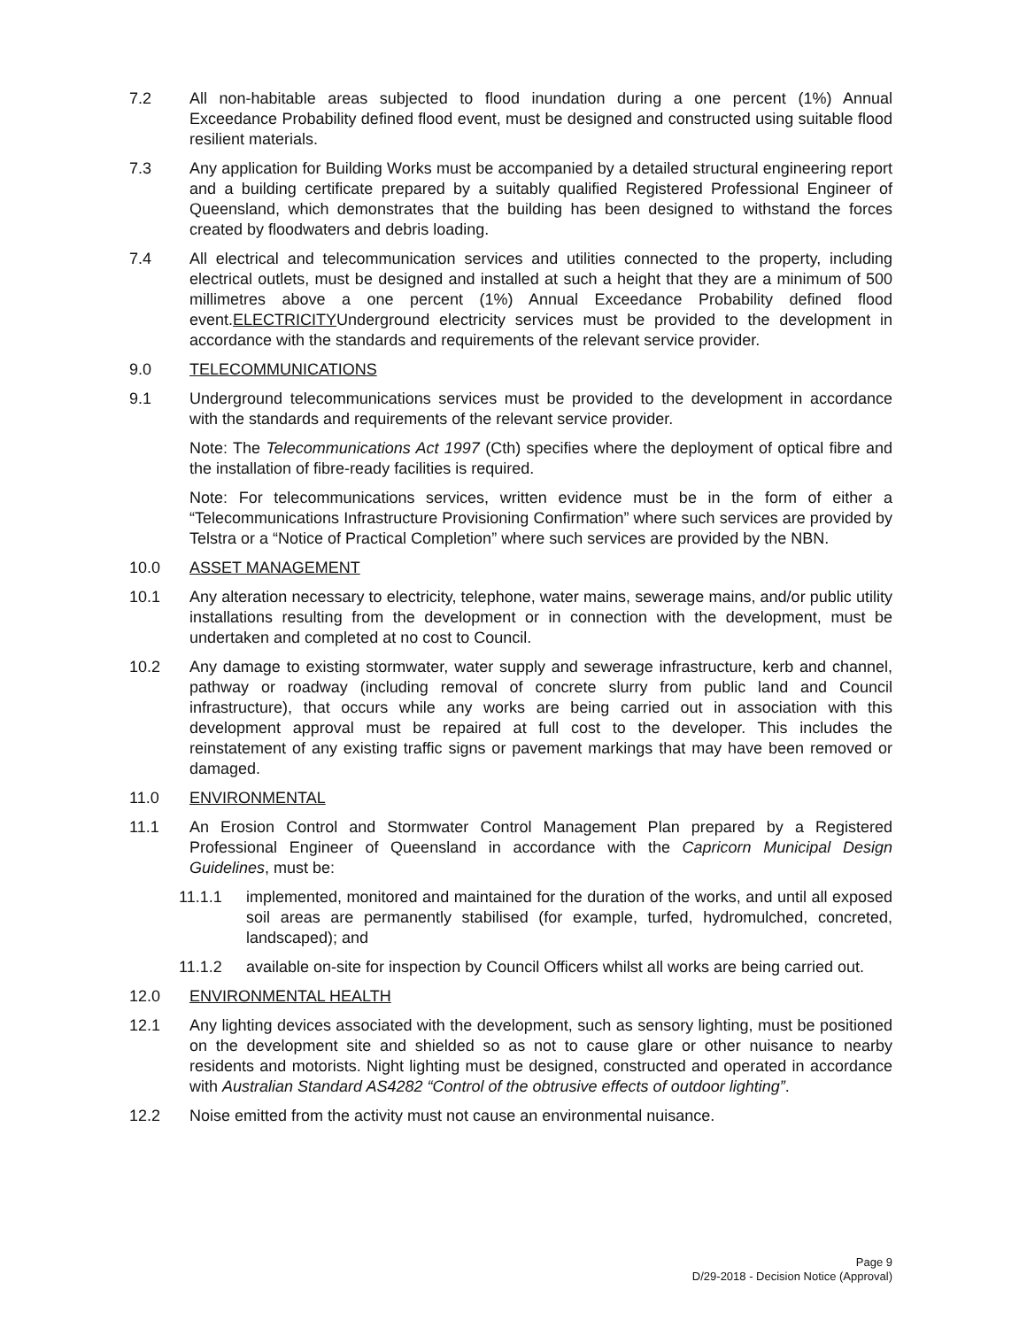7.2 All non-habitable areas subjected to flood inundation during a one percent (1%) Annual Exceedance Probability defined flood event, must be designed and constructed using suitable flood resilient materials.
7.3 Any application for Building Works must be accompanied by a detailed structural engineering report and a building certificate prepared by a suitably qualified Registered Professional Engineer of Queensland, which demonstrates that the building has been designed to withstand the forces created by floodwaters and debris loading.
7.4 All electrical and telecommunication services and utilities connected to the property, including electrical outlets, must be designed and installed at such a height that they are a minimum of 500 millimetres above a one percent (1%) Annual Exceedance Probability defined flood event.ELECTRICITYUnderground electricity services must be provided to the development in accordance with the standards and requirements of the relevant service provider.
9.0 TELECOMMUNICATIONS
9.1 Underground telecommunications services must be provided to the development in accordance with the standards and requirements of the relevant service provider.
Note: The Telecommunications Act 1997 (Cth) specifies where the deployment of optical fibre and the installation of fibre-ready facilities is required.
Note: For telecommunications services, written evidence must be in the form of either a “Telecommunications Infrastructure Provisioning Confirmation” where such services are provided by Telstra or a “Notice of Practical Completion” where such services are provided by the NBN.
10.0 ASSET MANAGEMENT
10.1 Any alteration necessary to electricity, telephone, water mains, sewerage mains, and/or public utility installations resulting from the development or in connection with the development, must be undertaken and completed at no cost to Council.
10.2 Any damage to existing stormwater, water supply and sewerage infrastructure, kerb and channel, pathway or roadway (including removal of concrete slurry from public land and Council infrastructure), that occurs while any works are being carried out in association with this development approval must be repaired at full cost to the developer. This includes the reinstatement of any existing traffic signs or pavement markings that may have been removed or damaged.
11.0 ENVIRONMENTAL
11.1 An Erosion Control and Stormwater Control Management Plan prepared by a Registered Professional Engineer of Queensland in accordance with the Capricorn Municipal Design Guidelines, must be:
11.1.1 implemented, monitored and maintained for the duration of the works, and until all exposed soil areas are permanently stabilised (for example, turfed, hydromulched, concreted, landscaped); and
11.1.2 available on-site for inspection by Council Officers whilst all works are being carried out.
12.0 ENVIRONMENTAL HEALTH
12.1 Any lighting devices associated with the development, such as sensory lighting, must be positioned on the development site and shielded so as not to cause glare or other nuisance to nearby residents and motorists. Night lighting must be designed, constructed and operated in accordance with Australian Standard AS4282 “Control of the obtrusive effects of outdoor lighting”.
12.2 Noise emitted from the activity must not cause an environmental nuisance.
Page 9
D/29-2018 - Decision Notice (Approval)